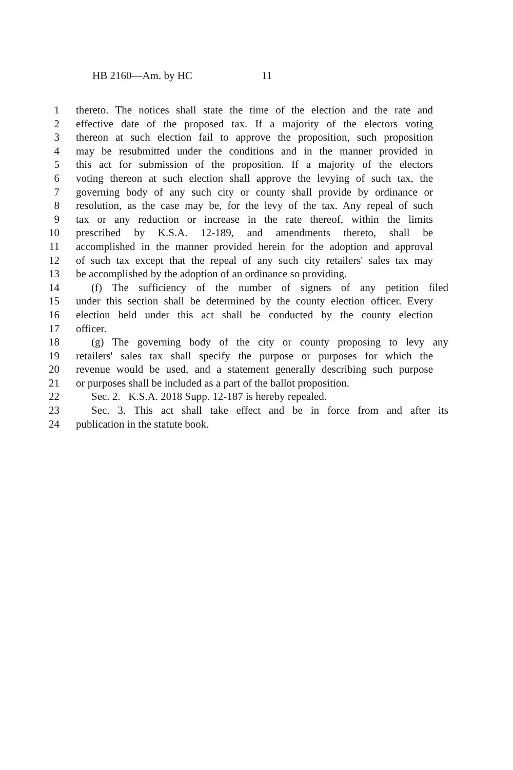HB 2160—Am. by HC 11
1 thereto. The notices shall state the time of the election and the rate and
2 effective date of the proposed tax. If a majority of the electors voting
3 thereon at such election fail to approve the proposition, such proposition
4 may be resubmitted under the conditions and in the manner provided in
5 this act for submission of the proposition. If a majority of the electors
6 voting thereon at such election shall approve the levying of such tax, the
7 governing body of any such city or county shall provide by ordinance or
8 resolution, as the case may be, for the levy of the tax. Any repeal of such
9 tax or any reduction or increase in the rate thereof, within the limits
10 prescribed by K.S.A. 12-189, and amendments thereto, shall be
11 accomplished in the manner provided herein for the adoption and approval
12 of such tax except that the repeal of any such city retailers' sales tax may
13 be accomplished by the adoption of an ordinance so providing.
14 (f) The sufficiency of the number of signers of any petition filed
15 under this section shall be determined by the county election officer. Every
16 election held under this act shall be conducted by the county election
17 officer.
18 (g) The governing body of the city or county proposing to levy any
19 retailers' sales tax shall specify the purpose or purposes for which the
20 revenue would be used, and a statement generally describing such purpose
21 or purposes shall be included as a part of the ballot proposition.
22 Sec. 2. K.S.A. 2018 Supp. 12-187 is hereby repealed.
23 Sec. 3. This act shall take effect and be in force from and after its
24 publication in the statute book.